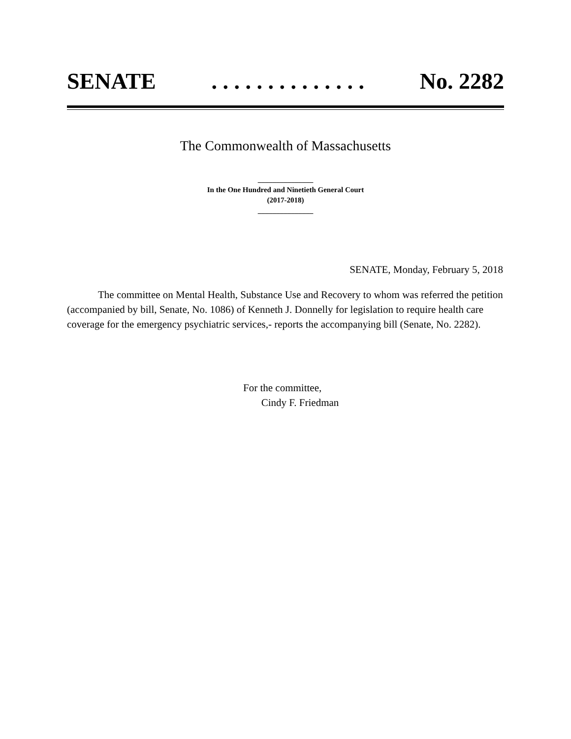SENATE. . . . . . . . . . . . . . No. 2282
The Commonwealth of Massachusetts
_______________
In the One Hundred and Ninetieth General Court
(2017-2018)
_______________
SENATE, Monday, February 5, 2018
The committee on Mental Health, Substance Use and Recovery to whom was referred the petition (accompanied by bill, Senate, No. 1086) of Kenneth J. Donnelly for legislation to require health care coverage for the emergency psychiatric services,- reports the accompanying bill (Senate, No. 2282).
For the committee,
Cindy F. Friedman